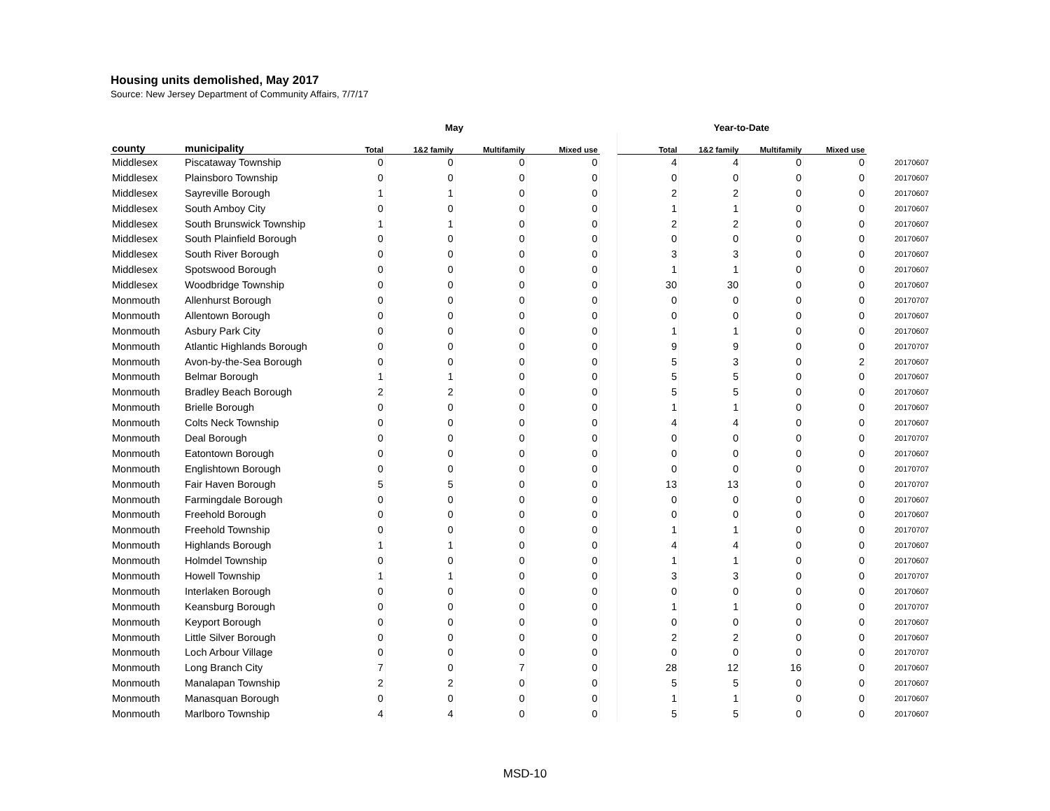Housing units demolished, May 2017
Source: New Jersey Department of Community Affairs, 7/7/17
| | | May | | | | | Year-to-Date | | | | |
| --- | --- | --- | --- | --- | --- | --- | --- | --- | --- | --- | --- |
| county | municipality | Total | 1&2 family | Multifamily | Mixed use | | Total | 1&2 family | Multifamily | Mixed use | |
| Middlesex | Piscataway Township | 0 | 0 | 0 | 0 | | 4 | 4 | 0 | 0 | 20170607 |
| Middlesex | Plainsboro Township | 0 | 0 | 0 | 0 | | 0 | 0 | 0 | 0 | 20170607 |
| Middlesex | Sayreville Borough | 1 | 1 | 0 | 0 | | 2 | 2 | 0 | 0 | 20170607 |
| Middlesex | South Amboy City | 0 | 0 | 0 | 0 | | 1 | 1 | 0 | 0 | 20170607 |
| Middlesex | South Brunswick Township | 1 | 1 | 0 | 0 | | 2 | 2 | 0 | 0 | 20170607 |
| Middlesex | South Plainfield Borough | 0 | 0 | 0 | 0 | | 0 | 0 | 0 | 0 | 20170607 |
| Middlesex | South River Borough | 0 | 0 | 0 | 0 | | 3 | 3 | 0 | 0 | 20170607 |
| Middlesex | Spotswood Borough | 0 | 0 | 0 | 0 | | 1 | 1 | 0 | 0 | 20170607 |
| Middlesex | Woodbridge Township | 0 | 0 | 0 | 0 | | 30 | 30 | 0 | 0 | 20170607 |
| Monmouth | Allenhurst Borough | 0 | 0 | 0 | 0 | | 0 | 0 | 0 | 0 | 20170707 |
| Monmouth | Allentown Borough | 0 | 0 | 0 | 0 | | 0 | 0 | 0 | 0 | 20170607 |
| Monmouth | Asbury Park City | 0 | 0 | 0 | 0 | | 1 | 1 | 0 | 0 | 20170607 |
| Monmouth | Atlantic Highlands Borough | 0 | 0 | 0 | 0 | | 9 | 9 | 0 | 0 | 20170707 |
| Monmouth | Avon-by-the-Sea Borough | 0 | 0 | 0 | 0 | | 5 | 3 | 0 | 2 | 20170607 |
| Monmouth | Belmar Borough | 1 | 1 | 0 | 0 | | 5 | 5 | 0 | 0 | 20170607 |
| Monmouth | Bradley Beach Borough | 2 | 2 | 0 | 0 | | 5 | 5 | 0 | 0 | 20170607 |
| Monmouth | Brielle Borough | 0 | 0 | 0 | 0 | | 1 | 1 | 0 | 0 | 20170607 |
| Monmouth | Colts Neck Township | 0 | 0 | 0 | 0 | | 4 | 4 | 0 | 0 | 20170607 |
| Monmouth | Deal Borough | 0 | 0 | 0 | 0 | | 0 | 0 | 0 | 0 | 20170707 |
| Monmouth | Eatontown Borough | 0 | 0 | 0 | 0 | | 0 | 0 | 0 | 0 | 20170607 |
| Monmouth | Englishtown Borough | 0 | 0 | 0 | 0 | | 0 | 0 | 0 | 0 | 20170707 |
| Monmouth | Fair Haven Borough | 5 | 5 | 0 | 0 | | 13 | 13 | 0 | 0 | 20170707 |
| Monmouth | Farmingdale Borough | 0 | 0 | 0 | 0 | | 0 | 0 | 0 | 0 | 20170607 |
| Monmouth | Freehold Borough | 0 | 0 | 0 | 0 | | 0 | 0 | 0 | 0 | 20170607 |
| Monmouth | Freehold Township | 0 | 0 | 0 | 0 | | 1 | 1 | 0 | 0 | 20170707 |
| Monmouth | Highlands Borough | 1 | 1 | 0 | 0 | | 4 | 4 | 0 | 0 | 20170607 |
| Monmouth | Holmdel Township | 0 | 0 | 0 | 0 | | 1 | 1 | 0 | 0 | 20170607 |
| Monmouth | Howell Township | 1 | 1 | 0 | 0 | | 3 | 3 | 0 | 0 | 20170707 |
| Monmouth | Interlaken Borough | 0 | 0 | 0 | 0 | | 0 | 0 | 0 | 0 | 20170607 |
| Monmouth | Keansburg Borough | 0 | 0 | 0 | 0 | | 1 | 1 | 0 | 0 | 20170707 |
| Monmouth | Keyport Borough | 0 | 0 | 0 | 0 | | 0 | 0 | 0 | 0 | 20170607 |
| Monmouth | Little Silver Borough | 0 | 0 | 0 | 0 | | 2 | 2 | 0 | 0 | 20170607 |
| Monmouth | Loch Arbour Village | 0 | 0 | 0 | 0 | | 0 | 0 | 0 | 0 | 20170707 |
| Monmouth | Long Branch City | 7 | 0 | 7 | 0 | | 28 | 12 | 16 | 0 | 20170607 |
| Monmouth | Manalapan Township | 2 | 2 | 0 | 0 | | 5 | 5 | 0 | 0 | 20170607 |
| Monmouth | Manasquan Borough | 0 | 0 | 0 | 0 | | 1 | 1 | 0 | 0 | 20170607 |
| Monmouth | Marlboro Township | 4 | 4 | 0 | 0 | | 5 | 5 | 0 | 0 | 20170607 |
MSD-10